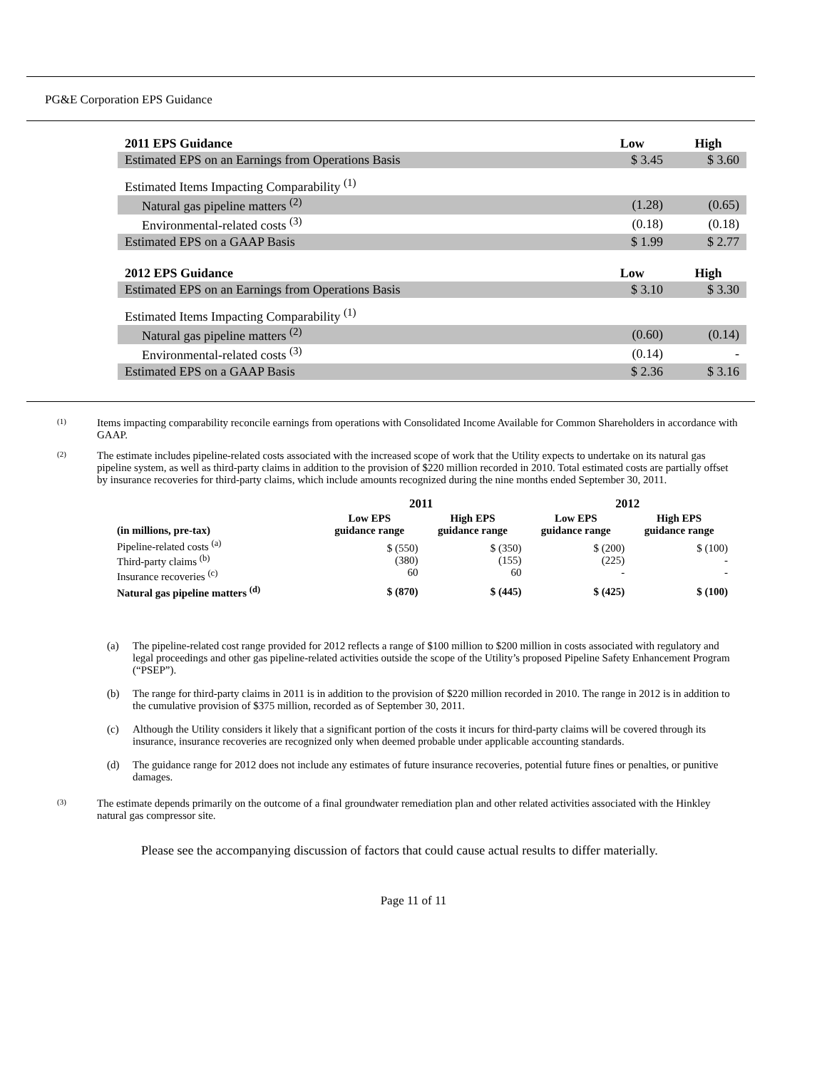PG&E Corporation EPS Guidance
| 2011 EPS Guidance | Low | High |
| Estimated EPS on an Earnings from Operations Basis | $ 3.45 | $ 3.60 |
| Estimated Items Impacting Comparability <sup>(1)</sup> | | |
| Natural gas pipeline matters <sup>(2)</sup> | (1.28) | (0.65) |
| Environmental-related costs <sup>(3)</sup> | (0.18) | (0.18) |
| Estimated EPS on a GAAP Basis | $ 1.99 | $ 2.77 |
| 2012 EPS Guidance | Low | High |
| Estimated EPS on an Earnings from Operations Basis | $ 3.10 | $ 3.30 |
| Estimated Items Impacting Comparability <sup>(1)</sup> | | |
| Natural gas pipeline matters <sup>(2)</sup> | (0.60) | (0.14) |
| Environmental-related costs <sup>(3)</sup> | (0.14) | - |
| Estimated EPS on a GAAP Basis | $ 2.36 | $ 3.16 |
(1)
Items impacting comparability reconcile earnings from operations with Consolidated Income Available for Common Shareholders in accordance with GAAP.
(2)
The estimate includes pipeline-related costs associated with the increased scope of work that the Utility expects to undertake on its natural gas pipeline system, as well as third-party claims in addition to the provision of $220 million recorded in 2010. Total estimated costs are partially offset by insurance recoveries for third-party claims, which include amounts recognized during the nine months ended September 30, 2011.
| | 2011 | | 2012 | |
| --- | --- | --- | --- | --- |
| (in millions, pre-tax) | Low EPS guidance range | High EPS guidance range | Low EPS guidance range | High EPS guidance range |
| Pipeline-related costs <sup>(a)</sup> Third-party claims <sup>(b)</sup> Insurance recoveries <sup>(c)</sup> | $ (550) (380) 60 | $ (350) (155) 60 | $ (200) (225) - | $ (100) - - |
| Natural gas pipeline matters <sup>(d)</sup> | $ (870) | $ (445) | $ (425) | $ (100) |
(a) The pipeline-related cost range provided for 2012 reflects a range of $100 million to $200 million in costs associated with regulatory and legal proceedings and other gas pipeline-related activities outside the scope of the Utility’s proposed Pipeline Safety Enhancement Program (“PSEP”).
(b) The range for third-party claims in 2011 is in addition to the provision of $220 million recorded in 2010. The range in 2012 is in addition to the cumulative provision of $375 million, recorded as of September 30, 2011.
(c) Although the Utility considers it likely that a significant portion of the costs it incurs for third-party claims will be covered through its insurance, insurance recoveries are recognized only when deemed probable under applicable accounting standards.
(d) The guidance range for 2012 does not include any estimates of future insurance recoveries, potential future fines or penalties, or punitive damages.
(3)
The estimate depends primarily on the outcome of a final groundwater remediation plan and other related activities associated with the Hinkley natural gas compressor site.
Please see the accompanying discussion of factors that could cause actual results to differ materially.
Page 11 of 11